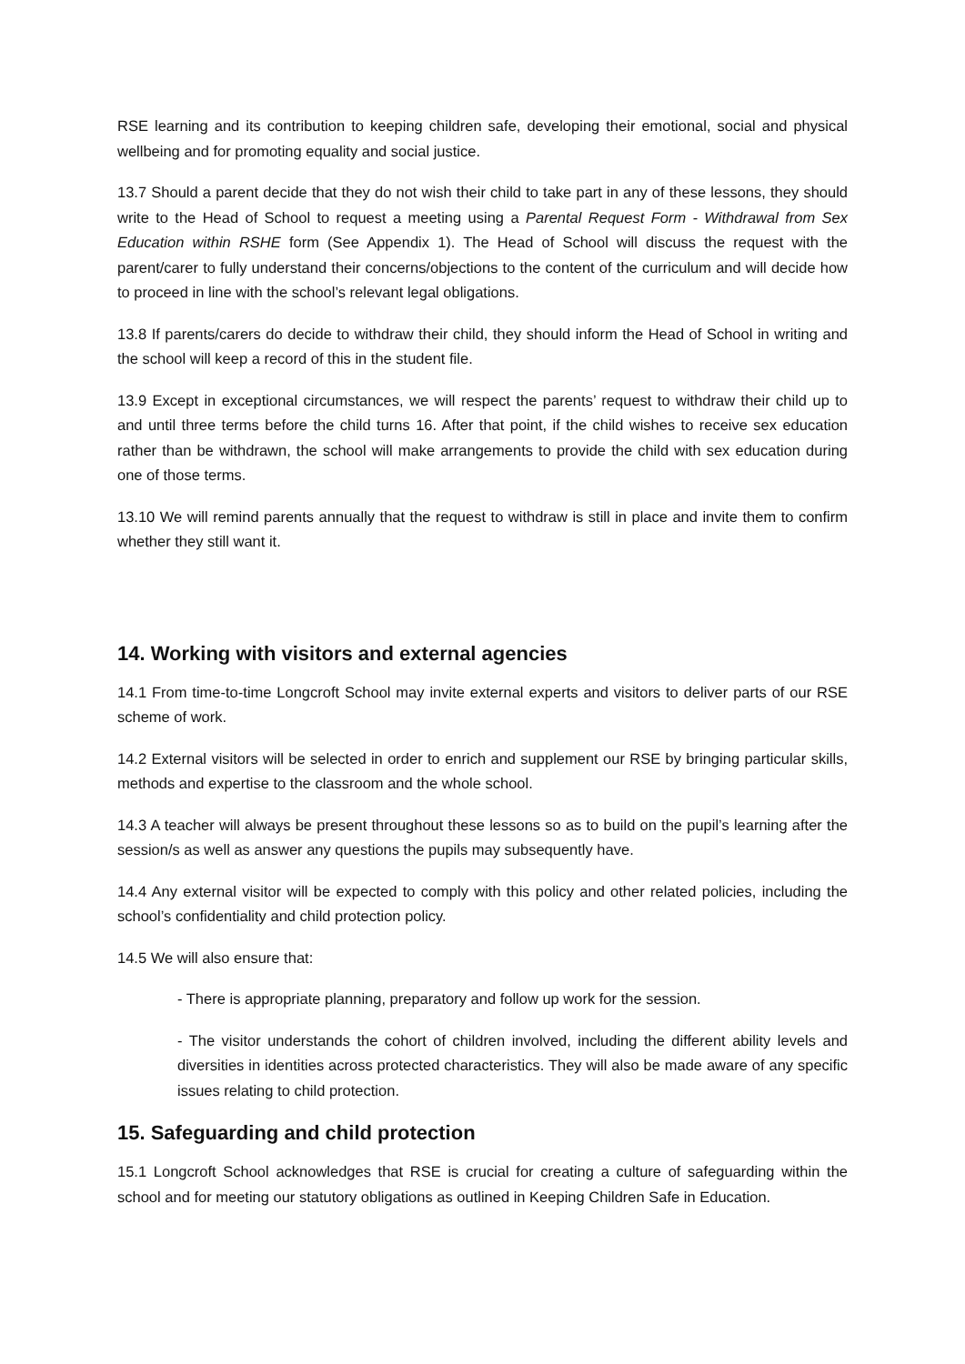RSE learning and its contribution to keeping children safe, developing their emotional, social and physical wellbeing and for promoting equality and social justice.
13.7 Should a parent decide that they do not wish their child to take part in any of these lessons, they should write to the Head of School to request a meeting using a Parental Request Form - Withdrawal from Sex Education within RSHE form (See Appendix 1). The Head of School will discuss the request with the parent/carer to fully understand their concerns/objections to the content of the curriculum and will decide how to proceed in line with the school’s relevant legal obligations.
13.8 If parents/carers do decide to withdraw their child, they should inform the Head of School in writing and the school will keep a record of this in the student file.
13.9 Except in exceptional circumstances, we will respect the parents’ request to withdraw their child up to and until three terms before the child turns 16. After that point, if the child wishes to receive sex education rather than be withdrawn, the school will make arrangements to provide the child with sex education during one of those terms.
13.10 We will remind parents annually that the request to withdraw is still in place and invite them to confirm whether they still want it.
14. Working with visitors and external agencies
14.1 From time-to-time Longcroft School may invite external experts and visitors to deliver parts of our RSE scheme of work.
14.2 External visitors will be selected in order to enrich and supplement our RSE by bringing particular skills, methods and expertise to the classroom and the whole school.
14.3 A teacher will always be present throughout these lessons so as to build on the pupil’s learning after the session/s as well as answer any questions the pupils may subsequently have.
14.4 Any external visitor will be expected to comply with this policy and other related policies, including the school’s confidentiality and child protection policy.
14.5 We will also ensure that:
- There is appropriate planning, preparatory and follow up work for the session.
- The visitor understands the cohort of children involved, including the different ability levels and diversities in identities across protected characteristics. They will also be made aware of any specific issues relating to child protection.
15. Safeguarding and child protection
15.1 Longcroft School acknowledges that RSE is crucial for creating a culture of safeguarding within the school and for meeting our statutory obligations as outlined in Keeping Children Safe in Education.